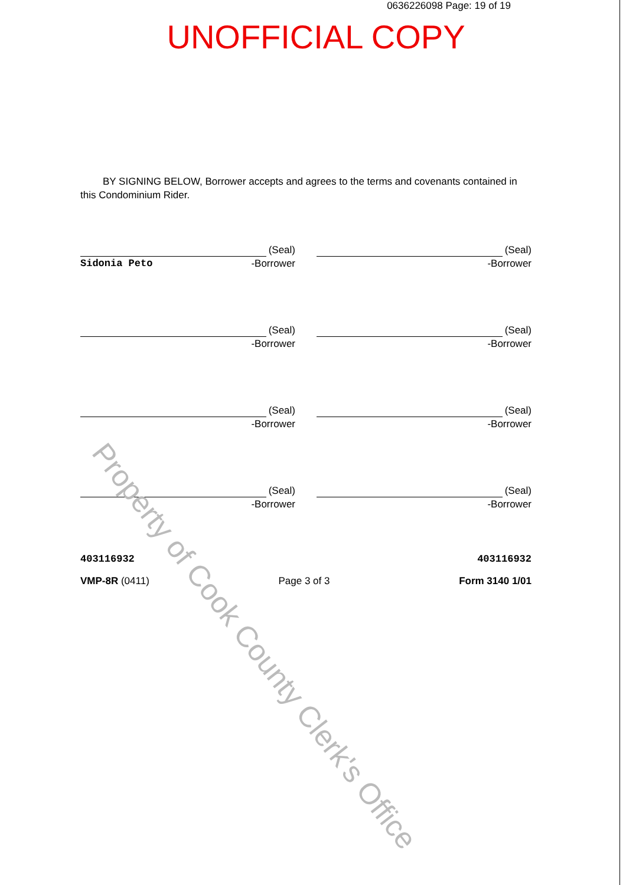0636226098 Page: 19 of 19
UNOFFICIAL COPY
BY SIGNING BELOW, Borrower accepts and agrees to the terms and covenants contained in this Condominium Rider.
(Seal)
Sidonia Peto -Borrower
(Seal)
-Borrower
(Seal)
-Borrower
(Seal)
-Borrower
(Seal)
-Borrower
(Seal)
-Borrower
(Seal)
-Borrower
(Seal)
-Borrower
403116932 403116932
VMP-8R (0411) Page 3 of 3 Form 3140 1/01
Property of Cook County Clerk's Office